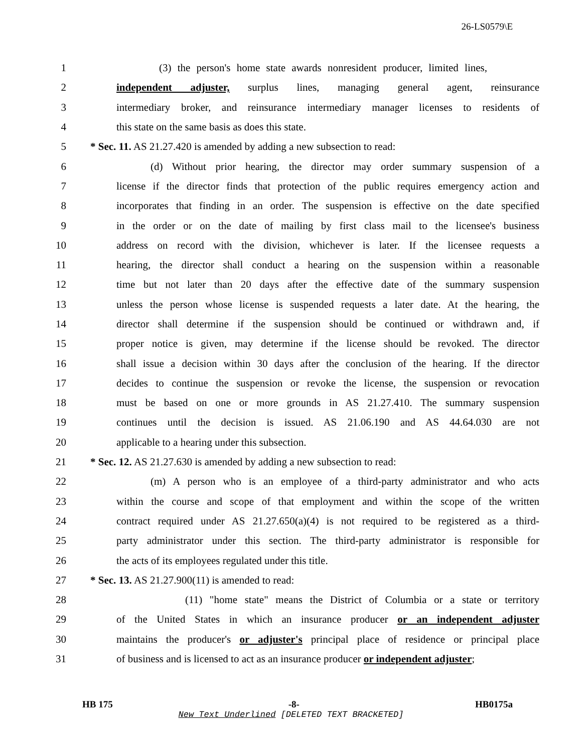26-LS0579\E
1
(3) the person's home state awards nonresident producer, limited lines,
2
independent adjuster, surplus lines, managing general agent, reinsurance
3
intermediary broker, and reinsurance intermediary manager licenses to residents of
4 this state on the same basis as does this state.
5
* Sec. 11. AS 21.27.420 is amended by adding a new subsection to read:
6
(d) Without prior hearing, the director may order summary suspension of a
7
license if the director finds that protection of the public requires emergency action and
8
incorporates that finding in an order. The suspension is effective on the date specified
9
in the order or on the date of mailing by first class mail to the licensee's business
10
address on record with the division, whichever is later. If the licensee requests a
11
hearing, the director shall conduct a hearing on the suspension within a reasonable
12
time but not later than 20 days after the effective date of the summary suspension
13
unless the person whose license is suspended requests a later date. At the hearing, the
14
director shall determine if the suspension should be continued or withdrawn and, if
15
proper notice is given, may determine if the license should be revoked. The director
16
shall issue a decision within 30 days after the conclusion of the hearing. If the director
17
decides to continue the suspension or revoke the license, the suspension or revocation
18
must be based on one or more grounds in AS 21.27.410. The summary suspension
19
continues until the decision is issued. AS 21.06.190 and AS 44.64.030 are not
20 applicable to a hearing under this subsection.
21
* Sec. 12. AS 21.27.630 is amended by adding a new subsection to read:
22
(m) A person who is an employee of a third-party administrator and who acts
23
within the course and scope of that employment and within the scope of the written
24
contract required under AS 21.27.650(a)(4) is not required to be registered as a third-
25
party administrator under this section. The third-party administrator is responsible for
26 the acts of its employees regulated under this title.
27 * Sec. 13. AS 21.27.900(11) is amended to read:
28
(11) "home state" means the District of Columbia or a state or territory
29
of the United States in which an insurance producer or an independent adjuster
30
maintains the producer's or adjuster's principal place of residence or principal place
31
of business and is licensed to act as an insurance producer or independent adjuster;
HB 175 -8- HB0175a
New Text Underlined [DELETED TEXT BRACKETED]